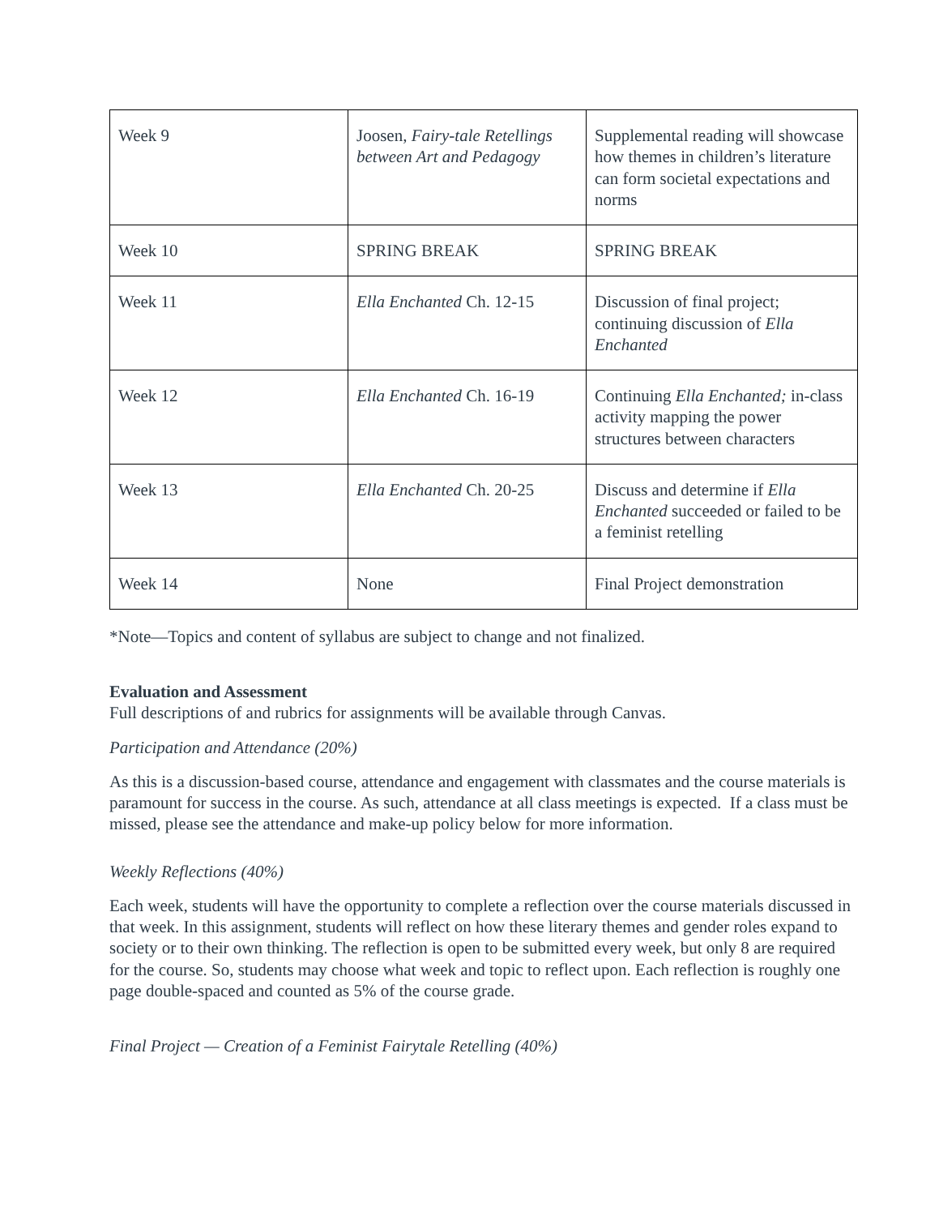| Week 9 | Joosen, Fairy-tale Retellings between Art and Pedagogy | Supplemental reading will showcase how themes in children’s literature can form societal expectations and norms |
| Week 10 | SPRING BREAK | SPRING BREAK |
| Week 11 | Ella Enchanted Ch. 12-15 | Discussion of final project; continuing discussion of Ella Enchanted |
| Week 12 | Ella Enchanted Ch. 16-19 | Continuing Ella Enchanted; in-class activity mapping the power structures between characters |
| Week 13 | Ella Enchanted Ch. 20-25 | Discuss and determine if Ella Enchanted succeeded or failed to be a feminist retelling |
| Week 14 | None | Final Project demonstration |
*Note—Topics and content of syllabus are subject to change and not finalized.
Evaluation and Assessment
Full descriptions of and rubrics for assignments will be available through Canvas.
Participation and Attendance (20%)
As this is a discussion-based course, attendance and engagement with classmates and the course materials is paramount for success in the course. As such, attendance at all class meetings is expected. If a class must be missed, please see the attendance and make-up policy below for more information.
Weekly Reflections (40%)
Each week, students will have the opportunity to complete a reflection over the course materials discussed in that week. In this assignment, students will reflect on how these literary themes and gender roles expand to society or to their own thinking. The reflection is open to be submitted every week, but only 8 are required for the course. So, students may choose what week and topic to reflect upon. Each reflection is roughly one page double-spaced and counted as 5% of the course grade.
Final Project — Creation of a Feminist Fairytale Retelling (40%)